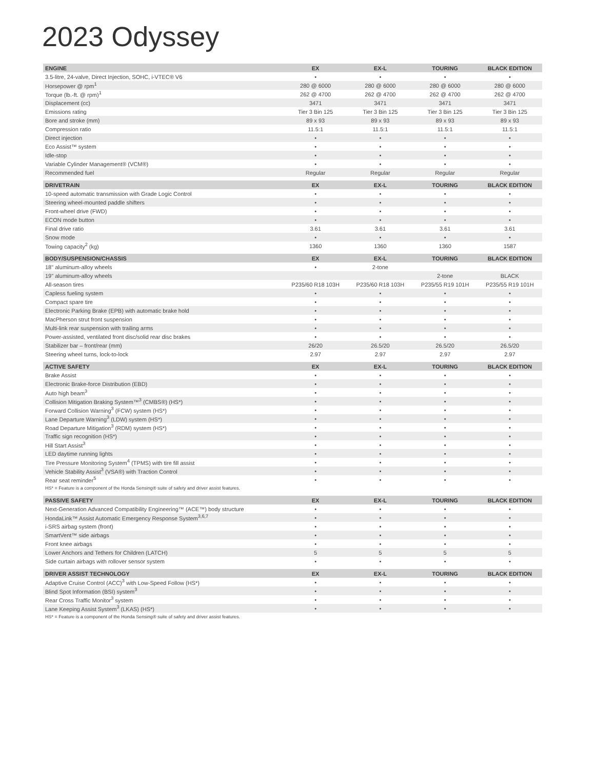2023 Odyssey
| ENGINE | EX | EX-L | TOURING | BLACK EDITION |
| --- | --- | --- | --- | --- |
| 3.5-litre, 24-valve, Direct Injection, SOHC, i-VTEC® V6 | • | • | • | • |
| Horsepower @ rpm<sup>1</sup> | 280 @ 6000 | 280 @ 6000 | 280 @ 6000 | 280 @ 6000 |
| Torque (lb.-ft. @ rpm)<sup>1</sup> | 262 @ 4700 | 262 @ 4700 | 262 @ 4700 | 262 @ 4700 |
| Displacement (cc) | 3471 | 3471 | 3471 | 3471 |
| Emissions rating | Tier 3 Bin 125 | Tier 3 Bin 125 | Tier 3 Bin 125 | Tier 3 Bin 125 |
| Bore and stroke (mm) | 89 x 93 | 89 x 93 | 89 x 93 | 89 x 93 |
| Compression ratio | 11.5:1 | 11.5:1 | 11.5:1 | 11.5:1 |
| Direct injection | • | • | • | • |
| Eco Assist™ system | • | • | • | • |
| Idle-stop | • | • | • | • |
| Variable Cylinder Management® (VCM®) | • | • | • | • |
| Recommended fuel | Regular | Regular | Regular | Regular |
| DRIVETRAIN | EX | EX-L | TOURING | BLACK EDITION |
| 10-speed automatic transmission with Grade Logic Control | • | • | • | • |
| Steering wheel-mounted paddle shifters | • | • | • | • |
| Front-wheel drive (FWD) | • | • | • | • |
| ECON mode button | • | • | • | • |
| Final drive ratio | 3.61 | 3.61 | 3.61 | 3.61 |
| Snow mode | • | • | • | • |
| Towing capacity<sup>2</sup> (kg) | 1360 | 1360 | 1360 | 1587 |
| BODY/SUSPENSION/CHASSIS | EX | EX-L | TOURING | BLACK EDITION |
| 18" aluminum-alloy wheels | • | 2-tone | | |
| 19" aluminum-alloy wheels | | | 2-tone | BLACK |
| All-season tires | P235/60 R18 103H | P235/60 R18 103H | P235/55 R19 101H | P235/55 R19 101H |
| Capless fueling system | • | • | • | • |
| Compact spare tire | • | • | • | • |
| Electronic Parking Brake (EPB) with automatic brake hold | • | • | • | • |
| MacPherson strut front suspension | • | • | • | • |
| Multi-link rear suspension with trailing arms | • | • | • | • |
| Power-assisted, ventilated front disc/solid rear disc brakes | • | • | • | • |
| Stabilizer bar – front/rear (mm) | 26/20 | 26.5/20 | 26.5/20 | 26.5/20 |
| Steering wheel turns, lock-to-lock | 2.97 | 2.97 | 2.97 | 2.97 |
| ACTIVE SAFETY | EX | EX-L | TOURING | BLACK EDITION |
| Brake Assist | • | • | • | • |
| Electronic Brake-force Distribution (EBD) | • | • | • | • |
| Auto high beam<sup>3</sup> | • | • | • | • |
| Collision Mitigation Braking System™<sup>3</sup> (CMBS®) (HS*) | • | • | • | • |
| Forward Collision Warning<sup>3</sup> (FCW) system (HS*) | • | • | • | • |
| Lane Departure Warning<sup>3</sup> (LDW) system (HS*) | • | • | • | • |
| Road Departure Mitigation<sup>3</sup> (RDM) system (HS*) | • | • | • | • |
| Traffic sign recognition (HS*) | • | • | • | • |
| Hill Start Assist<sup>3</sup> | • | • | • | • |
| LED daytime running lights | • | • | • | • |
| Tire Pressure Monitoring System<sup>4</sup> (TPMS) with tire fill assist | • | • | • | • |
| Vehicle Stability Assist<sup>3</sup> (VSA®) with Traction Control | • | • | • | • |
| Rear seat reminder<sup>5</sup> | • | • | • | • |
| HS* = Feature is a component of the Honda Sensing® suite of safety and driver assist features. | | | | |
| PASSIVE SAFETY | EX | EX-L | TOURING | BLACK EDITION |
| Next-Generation Advanced Compatibility Engineering™ (ACE™) body structure | • | • | • | • |
| HondaLink™ Assist Automatic Emergency Response System<sup>3,6,7</sup> | • | • | • | • |
| i-SRS airbag system (front) | • | • | • | • |
| SmartVent™ side airbags | • | • | • | • |
| Front knee airbags | • | • | • | • |
| Lower Anchors and Tethers for Children (LATCH) | 5 | 5 | 5 | 5 |
| Side curtain airbags with rollover sensor system | • | • | • | • |
| DRIVER ASSIST TECHNOLOGY | EX | EX-L | TOURING | BLACK EDITION |
| Adaptive Cruise Control (ACC)<sup>3</sup> with Low-Speed Follow (HS*) | • | • | • | • |
| Blind Spot Information (BSI) system<sup>3</sup> | • | • | • | • |
| Rear Cross Traffic Monitor<sup>3</sup> system | • | • | • | • |
| Lane Keeping Assist System<sup>3</sup> (LKAS) (HS*) | • | • | • | • |
| HS* = Feature is a component of the Honda Sensing® suite of safety and driver assist features. | | | | |